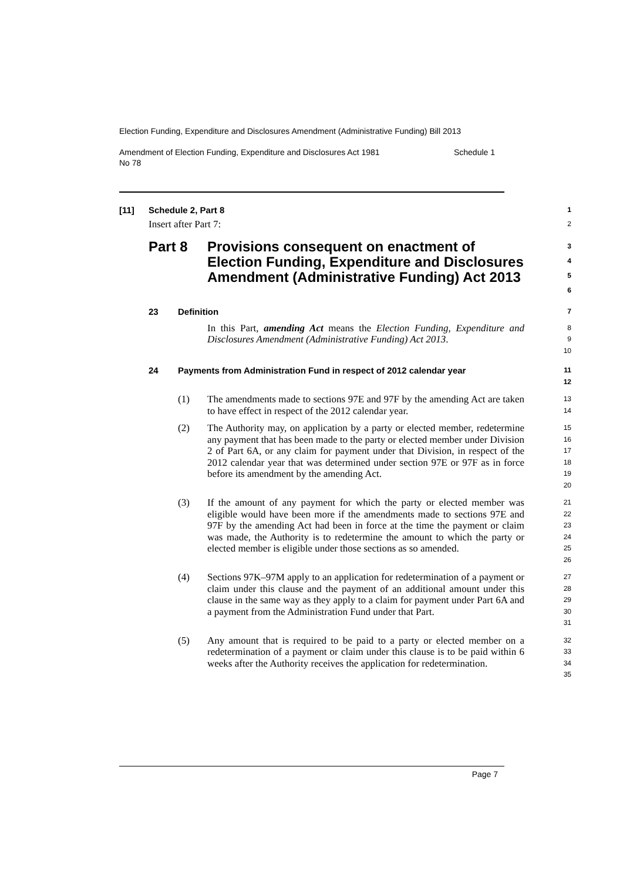Election Funding, Expenditure and Disclosures Amendment (Administrative Funding) Bill 2013
Amendment of Election Funding, Expenditure and Disclosures Act 1981
No 78 Schedule 1
[11] Schedule 2, Part 8
1
Insert after Part 7:
2
Part 8 Provisions consequent on enactment of Election Funding, Expenditure and Disclosures Amendment (Administrative Funding) Act 2013
3
4
5
6
23 Definition
7
In this Part, amending Act means the Election Funding, Expenditure and Disclosures Amendment (Administrative Funding) Act 2013.
8
9
10
24 Payments from Administration Fund in respect of 2012 calendar year
11
12
(1) The amendments made to sections 97E and 97F by the amending Act are taken to have effect in respect of the 2012 calendar year.
13
14
(2) The Authority may, on application by a party or elected member, redetermine any payment that has been made to the party or elected member under Division 2 of Part 6A, or any claim for payment under that Division, in respect of the 2012 calendar year that was determined under section 97E or 97F as in force before its amendment by the amending Act.
15
16
17
18
19
20
(3) If the amount of any payment for which the party or elected member was eligible would have been more if the amendments made to sections 97E and 97F by the amending Act had been in force at the time the payment or claim was made, the Authority is to redetermine the amount to which the party or elected member is eligible under those sections as so amended.
21
22
23
24
25
26
(4) Sections 97K–97M apply to an application for redetermination of a payment or claim under this clause and the payment of an additional amount under this clause in the same way as they apply to a claim for payment under Part 6A and a payment from the Administration Fund under that Part.
27
28
29
30
31
(5) Any amount that is required to be paid to a party or elected member on a redetermination of a payment or claim under this clause is to be paid within 6 weeks after the Authority receives the application for redetermination.
32
33
34
35
Page 7